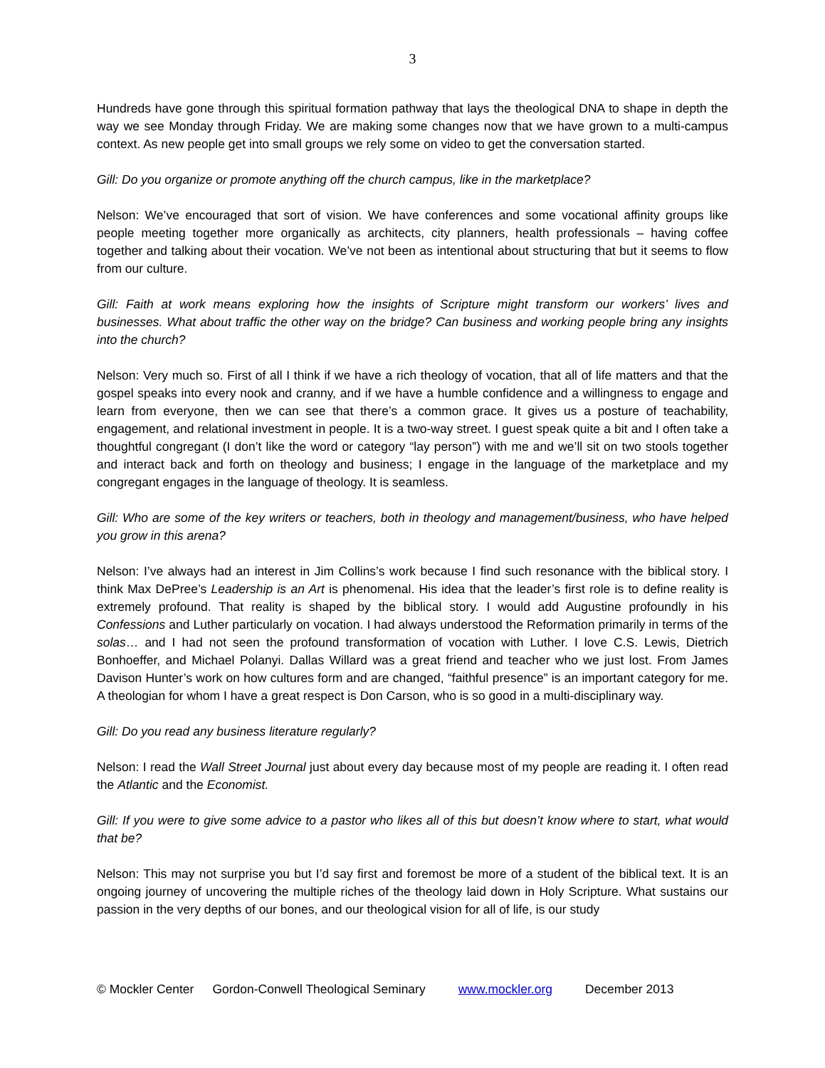3
Hundreds have gone through this spiritual formation pathway that lays the theological DNA to shape in depth the way we see Monday through Friday. We are making some changes now that we have grown to a multi-campus context. As new people get into small groups we rely some on video to get the conversation started.
Gill: Do you organize or promote anything off the church campus, like in the marketplace?
Nelson: We’ve encouraged that sort of vision. We have conferences and some vocational affinity groups like people meeting together more organically as architects, city planners, health professionals – having coffee together and talking about their vocation. We’ve not been as intentional about structuring that but it seems to flow from our culture.
Gill: Faith at work means exploring how the insights of Scripture might transform our workers’ lives and businesses. What about traffic the other way on the bridge? Can business and working people bring any insights into the church?
Nelson: Very much so. First of all I think if we have a rich theology of vocation, that all of life matters and that the gospel speaks into every nook and cranny, and if we have a humble confidence and a willingness to engage and learn from everyone, then we can see that there’s a common grace. It gives us a posture of teachability, engagement, and relational investment in people. It is a two-way street. I guest speak quite a bit and I often take a thoughtful congregant (I don’t like the word or category “lay person”) with me and we’ll sit on two stools together and interact back and forth on theology and business; I engage in the language of the marketplace and my congregant engages in the language of theology. It is seamless.
Gill: Who are some of the key writers or teachers, both in theology and management/business, who have helped you grow in this arena?
Nelson: I’ve always had an interest in Jim Collins’s work because I find such resonance with the biblical story. I think Max DePree’s Leadership is an Art is phenomenal. His idea that the leader’s first role is to define reality is extremely profound. That reality is shaped by the biblical story. I would add Augustine profoundly in his Confessions and Luther particularly on vocation. I had always understood the Reformation primarily in terms of the solas… and I had not seen the profound transformation of vocation with Luther. I love C.S. Lewis, Dietrich Bonhoeffer, and Michael Polanyi. Dallas Willard was a great friend and teacher who we just lost. From James Davison Hunter’s work on how cultures form and are changed, “faithful presence” is an important category for me. A theologian for whom I have a great respect is Don Carson, who is so good in a multi-disciplinary way.
Gill: Do you read any business literature regularly?
Nelson: I read the Wall Street Journal just about every day because most of my people are reading it. I often read the Atlantic and the Economist.
Gill: If you were to give some advice to a pastor who likes all of this but doesn’t know where to start, what would that be?
Nelson: This may not surprise you but I’d say first and foremost be more of a student of the biblical text. It is an ongoing journey of uncovering the multiple riches of the theology laid down in Holy Scripture. What sustains our passion in the very depths of our bones, and our theological vision for all of life, is our study
© Mockler Center Gordon-Conwell Theological Seminary www.mockler.org December 2013